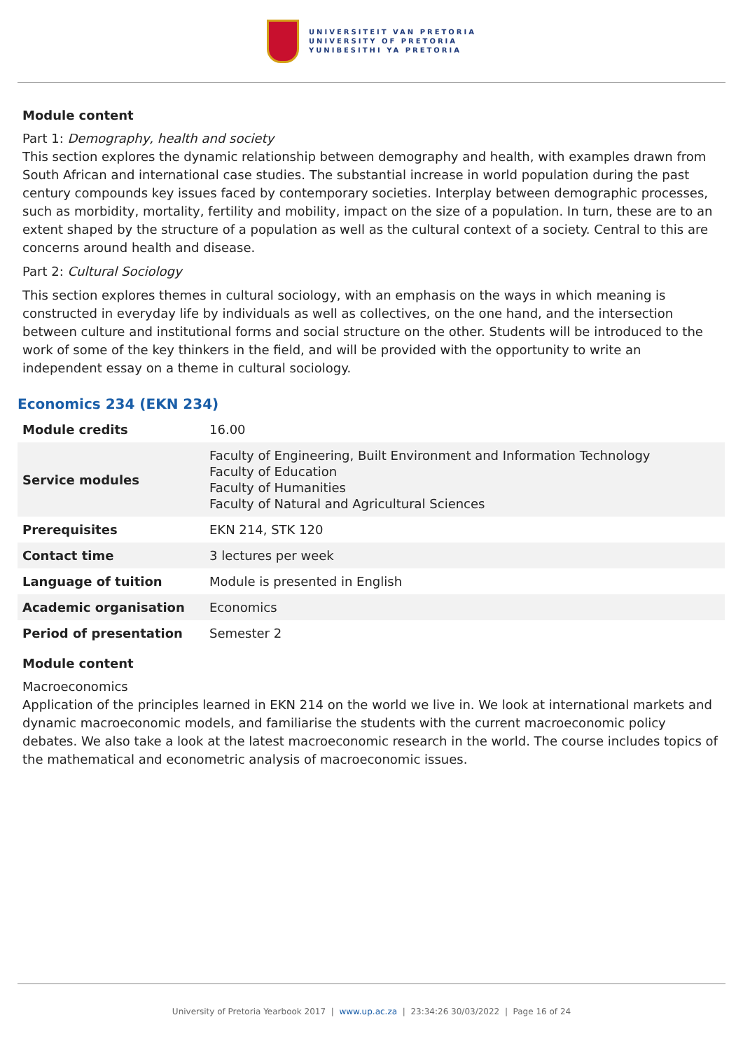UNIVERSITEIT VAN PRETORIA
UNIVERSITY OF PRETORIA
YUNIBESITHI YA PRETORIA
Module content
Part 1: Demography, health and society
This section explores the dynamic relationship between demography and health, with examples drawn from South African and international case studies. The substantial increase in world population during the past century compounds key issues faced by contemporary societies. Interplay between demographic processes, such as morbidity, mortality, fertility and mobility, impact on the size of a population. In turn, these are to an extent shaped by the structure of a population as well as the cultural context of a society. Central to this are concerns around health and disease.
Part 2: Cultural Sociology
This section explores themes in cultural sociology, with an emphasis on the ways in which meaning is constructed in everyday life by individuals as well as collectives, on the one hand, and the intersection between culture and institutional forms and social structure on the other. Students will be introduced to the work of some of the key thinkers in the field, and will be provided with the opportunity to write an independent essay on a theme in cultural sociology.
Economics 234 (EKN 234)
| Module credits | 16.00 |
| Service modules | Faculty of Engineering, Built Environment and Information Technology Faculty of Education Faculty of Humanities Faculty of Natural and Agricultural Sciences |
| Prerequisites | EKN 214, STK 120 |
| Contact time | 3 lectures per week |
| Language of tuition | Module is presented in English |
| Academic organisation | Economics |
| Period of presentation | Semester 2 |
Module content
Macroeconomics
Application of the principles learned in EKN 214 on the world we live in. We look at international markets and dynamic macroeconomic models, and familiarise the students with the current macroeconomic policy debates. We also take a look at the latest macroeconomic research in the world. The course includes topics of the mathematical and econometric analysis of macroeconomic issues.
University of Pretoria Yearbook 2017 | www.up.ac.za | 23:34:26 30/03/2022 | Page 16 of 24